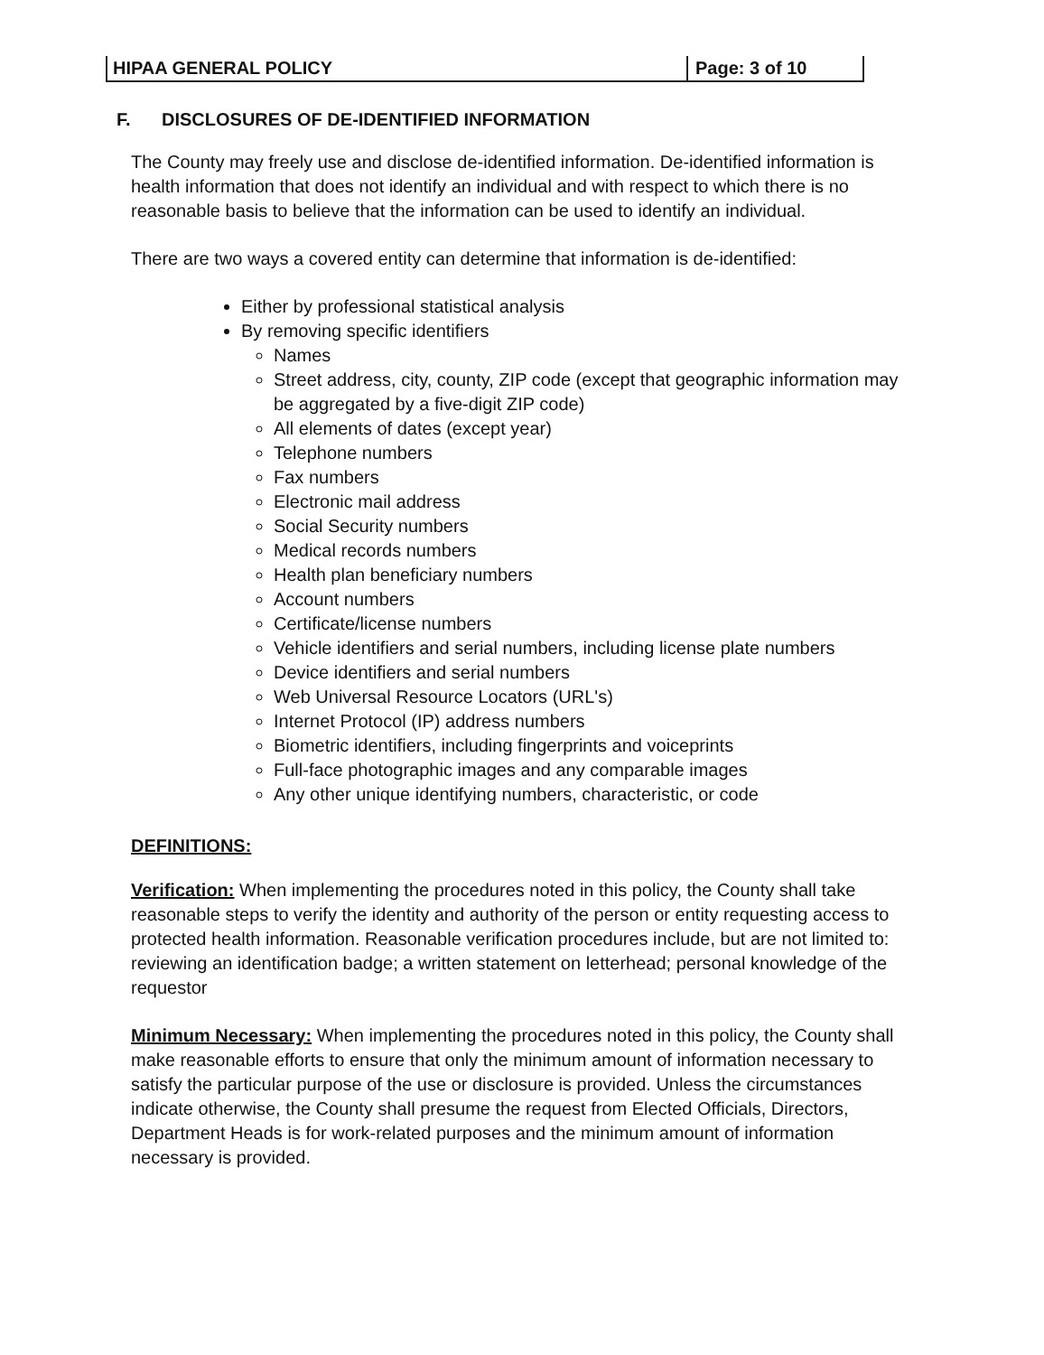HIPAA GENERAL POLICY Page: 3 of 10
F. DISCLOSURES OF DE-IDENTIFIED INFORMATION
The County may freely use and disclose de-identified information. De-identified information is health information that does not identify an individual and with respect to which there is no reasonable basis to believe that the information can be used to identify an individual.
There are two ways a covered entity can determine that information is de-identified:
Either by professional statistical analysis
By removing specific identifiers
Names
Street address, city, county, ZIP code (except that geographic information may be aggregated by a five-digit ZIP code)
All elements of dates (except year)
Telephone numbers
Fax numbers
Electronic mail address
Social Security numbers
Medical records numbers
Health plan beneficiary numbers
Account numbers
Certificate/license numbers
Vehicle identifiers and serial numbers, including license plate numbers
Device identifiers and serial numbers
Web Universal Resource Locators (URL's)
Internet Protocol (IP) address numbers
Biometric identifiers, including fingerprints and voiceprints
Full-face photographic images and any comparable images
Any other unique identifying numbers, characteristic, or code
DEFINITIONS:
Verification: When implementing the procedures noted in this policy, the County shall take reasonable steps to verify the identity and authority of the person or entity requesting access to protected health information. Reasonable verification procedures include, but are not limited to: reviewing an identification badge; a written statement on letterhead; personal knowledge of the requestor
Minimum Necessary: When implementing the procedures noted in this policy, the County shall make reasonable efforts to ensure that only the minimum amount of information necessary to satisfy the particular purpose of the use or disclosure is provided. Unless the circumstances indicate otherwise, the County shall presume the request from Elected Officials, Directors, Department Heads is for work-related purposes and the minimum amount of information necessary is provided.